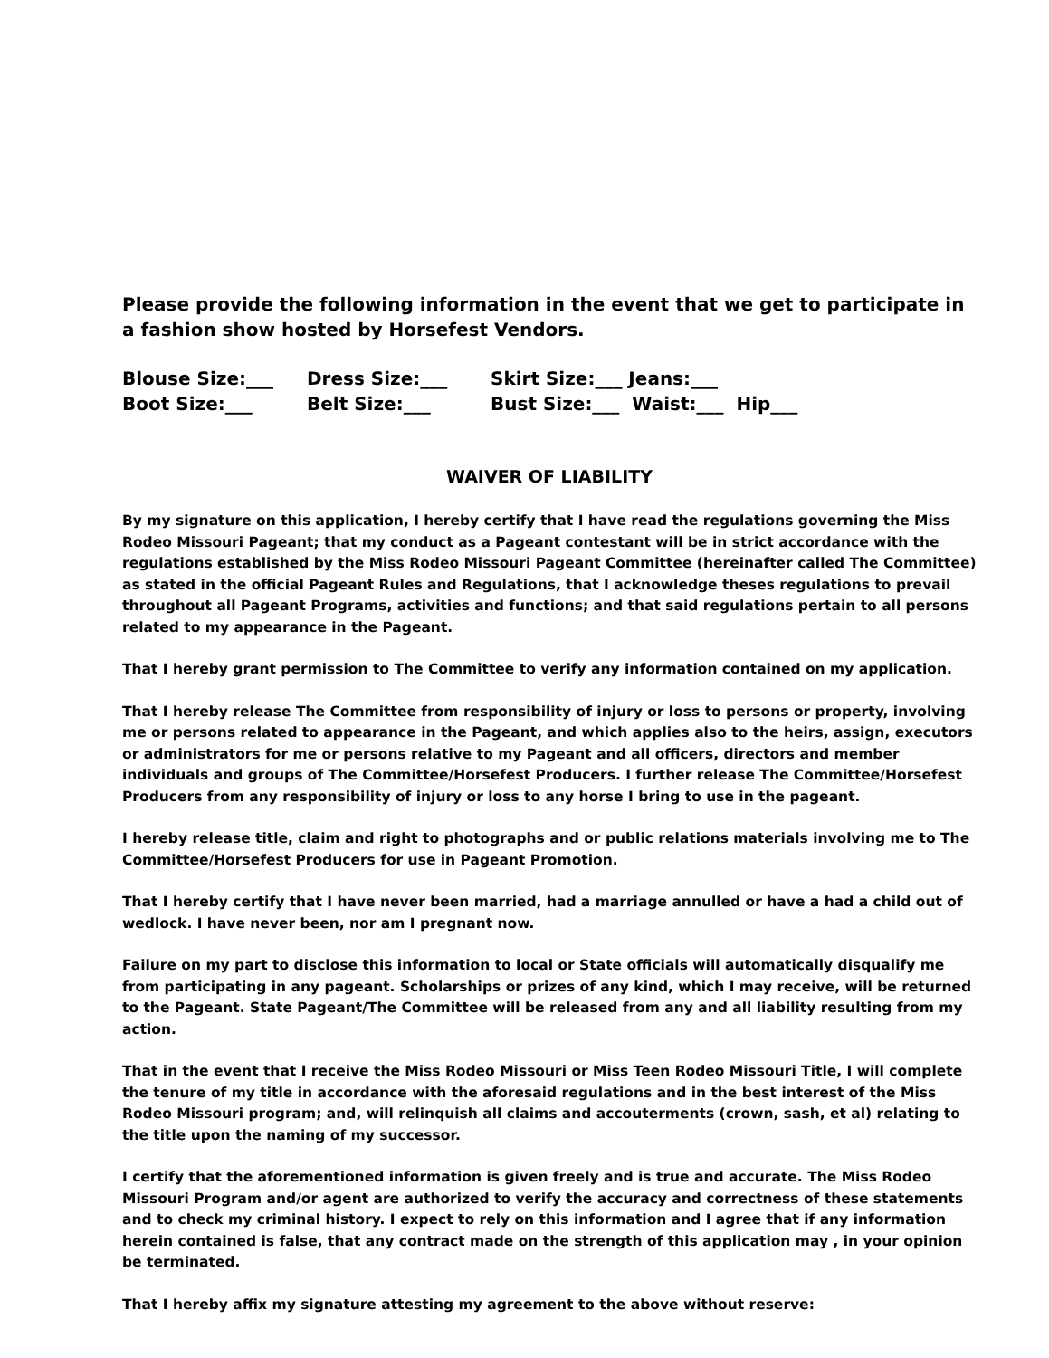Please provide the following information in the event that we get to participate in a fashion show hosted by Horsefest Vendors.
Blouse Size:___
Dress Size:___
Skirt Size:___ Jeans:___
Boot Size:___
Belt Size:___
Bust Size:___ Waist:___ Hip___
WAIVER OF LIABILITY
By my signature on this application, I hereby certify that I have read the regulations governing the Miss Rodeo Missouri Pageant; that my conduct as a Pageant contestant will be in strict accordance with the regulations established by the Miss Rodeo Missouri Pageant Committee (hereinafter called The Committee) as stated in the official Pageant Rules and Regulations, that I acknowledge theses regulations to prevail throughout all Pageant Programs, activities and functions; and that said regulations pertain to all persons related to my appearance in the Pageant.
That I hereby grant permission to The Committee to verify any information contained on my application.
That I hereby release The Committee from responsibility of injury or loss to persons or property, involving me or persons related to appearance in the Pageant, and which applies also to the heirs, assign, executors or administrators for me or persons relative to my Pageant and all officers, directors and member individuals and groups of The Committee/Horsefest Producers. I further release The Committee/Horsefest Producers from any responsibility of injury or loss to any horse I bring to use in the pageant.
I hereby release title, claim and right to photographs and or public relations materials involving me to The Committee/Horsefest Producers for use in Pageant Promotion.
That I hereby certify that I have never been married, had a marriage annulled or have a had a child out of wedlock. I have never been, nor am I pregnant now.
Failure on my part to disclose this information to local or State officials will automatically disqualify me from participating in any pageant. Scholarships or prizes of any kind, which I may receive, will be returned to the Pageant. State Pageant/The Committee will be released from any and all liability resulting from my action.
That in the event that I receive the Miss Rodeo Missouri or Miss Teen Rodeo Missouri Title, I will complete the tenure of my title in accordance with the aforesaid regulations and in the best interest of the Miss Rodeo Missouri program; and, will relinquish all claims and accouterments (crown, sash, et al) relating to the title upon the naming of my successor.
I certify that the aforementioned information is given freely and is true and accurate. The Miss Rodeo Missouri Program and/or agent are authorized to verify the accuracy and correctness of these statements and to check my criminal history. I expect to rely on this information and I agree that if any information herein contained is false, that any contract made on the strength of this application may , in your opinion be terminated.
That I hereby affix my signature attesting my agreement to the above without reserve: